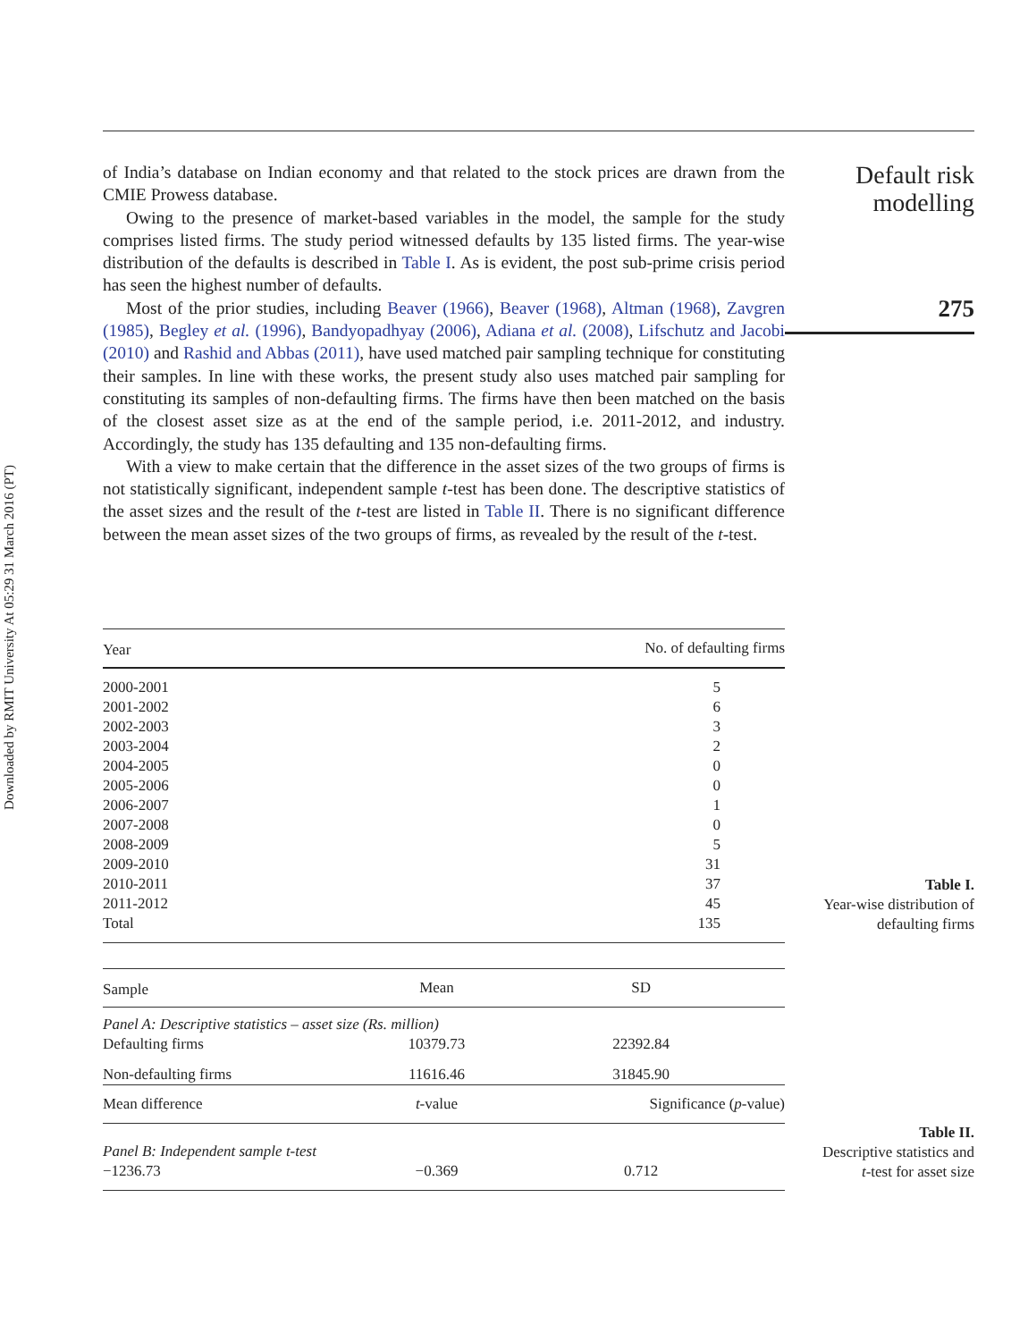Downloaded by RMIT University At 05:29 31 March 2016 (PT)
of India’s database on Indian economy and that related to the stock prices are drawn from the CMIE Prowess database.
Owing to the presence of market-based variables in the model, the sample for the study comprises listed firms. The study period witnessed defaults by 135 listed firms. The year-wise distribution of the defaults is described in Table I. As is evident, the post sub-prime crisis period has seen the highest number of defaults.
Most of the prior studies, including Beaver (1966), Beaver (1968), Altman (1968), Zavgren (1985), Begley et al. (1996), Bandyopadhyay (2006), Adiana et al. (2008), Lifschutz and Jacobi (2010) and Rashid and Abbas (2011), have used matched pair sampling technique for constituting their samples. In line with these works, the present study also uses matched pair sampling for constituting its samples of non-defaulting firms. The firms have then been matched on the basis of the closest asset size as at the end of the sample period, i.e. 2011-2012, and industry. Accordingly, the study has 135 defaulting and 135 non-defaulting firms.
With a view to make certain that the difference in the asset sizes of the two groups of firms is not statistically significant, independent sample t-test has been done. The descriptive statistics of the asset sizes and the result of the t-test are listed in Table II. There is no significant difference between the mean asset sizes of the two groups of firms, as revealed by the result of the t-test.
Default risk
modelling
275
| Year | No. of defaulting firms |
| --- | --- |
| 2000-2001 | 5 |
| 2001-2002 | 6 |
| 2002-2003 | 3 |
| 2003-2004 | 2 |
| 2004-2005 | 0 |
| 2005-2006 | 0 |
| 2006-2007 | 1 |
| 2007-2008 | 0 |
| 2008-2009 | 5 |
| 2009-2010 | 31 |
| 2010-2011 | 37 |
| 2011-2012 | 45 |
| Total | 135 |
Table I.
Year-wise distribution of
defaulting firms
| Sample | Mean | SD |
| --- | --- | --- |
| Panel A: Descriptive statistics – asset size (Rs. million) | | |
| Defaulting firms | 10379.73 | 22392.84 |
| Non-defaulting firms | 11616.46 | 31845.90 |
| Mean difference | t -value | Significance ( p -value) |
| Panel B: Independent sample t-test | | |
| −1236.73 | −0.369 | 0.712 |
Table II.
Descriptive statistics and
t-test for asset size